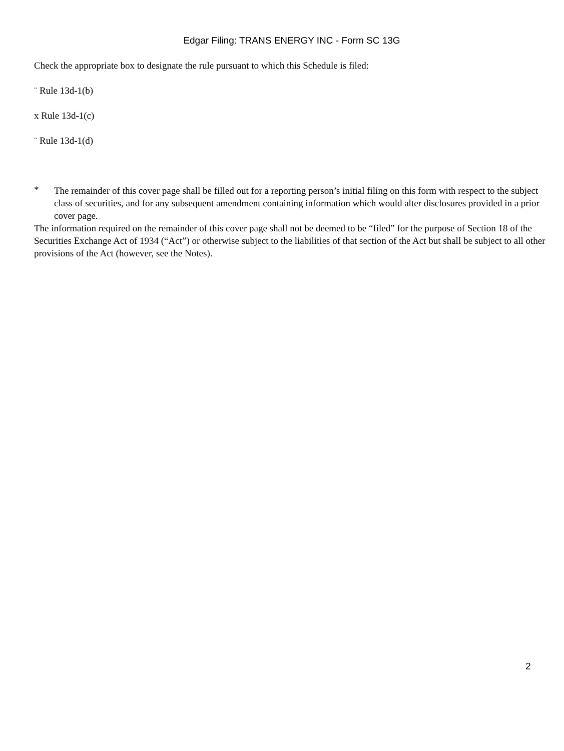Edgar Filing: TRANS ENERGY INC - Form SC 13G
Check the appropriate box to designate the rule pursuant to which this Schedule is filed:
¨ Rule 13d-1(b)
x Rule 13d-1(c)
¨ Rule 13d-1(d)
*
The remainder of this cover page shall be filled out for a reporting person’s initial filing on this form with respect to the subject class of securities, and for any subsequent amendment containing information which would alter disclosures provided in a prior cover page.
The information required on the remainder of this cover page shall not be deemed to be “filed” for the purpose of Section 18 of the Securities Exchange Act of 1934 (“Act”) or otherwise subject to the liabilities of that section of the Act but shall be subject to all other provisions of the Act (however, see the Notes).
2